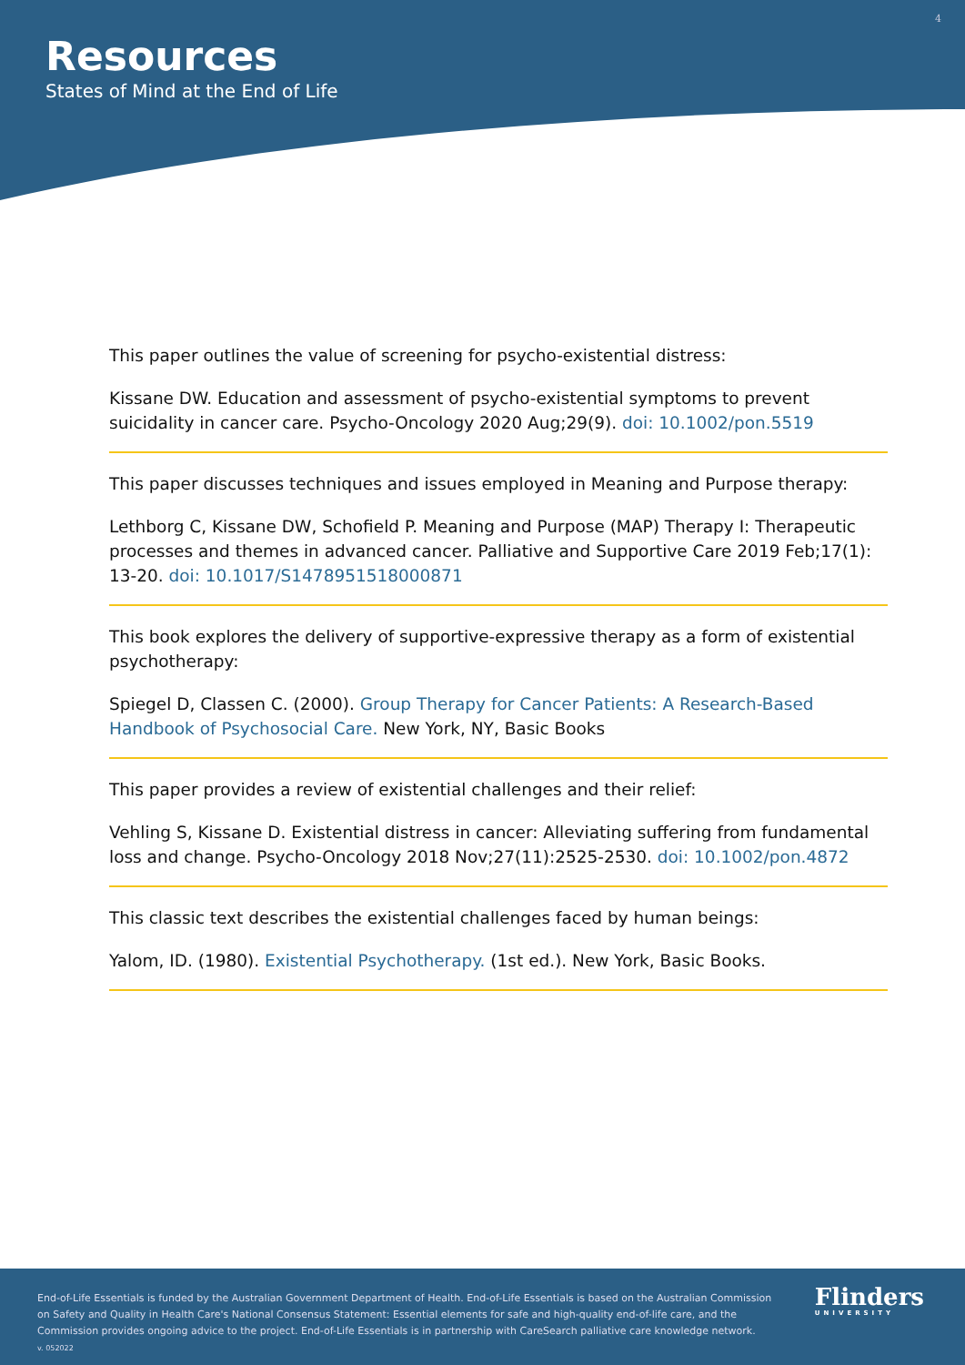4
Resources
States of Mind at the End of Life
This paper outlines the value of screening for psycho-existential distress:
Kissane DW. Education and assessment of psycho-existential symptoms to prevent suicidality in cancer care. Psycho-Oncology 2020 Aug;29(9). doi: 10.1002/pon.5519
This paper discusses techniques and issues employed in Meaning and Purpose therapy:
Lethborg C, Kissane DW, Schofield P. Meaning and Purpose (MAP) Therapy I: Therapeutic processes and themes in advanced cancer. Palliative and Supportive Care 2019 Feb;17(1): 13-20. doi: 10.1017/S1478951518000871
This book explores the delivery of supportive-expressive therapy as a form of existential psychotherapy:
Spiegel D, Classen C. (2000). Group Therapy for Cancer Patients: A Research-Based Handbook of Psychosocial Care. New York, NY, Basic Books
This paper provides a review of existential challenges and their relief:
Vehling S, Kissane D. Existential distress in cancer: Alleviating suffering from fundamental loss and change. Psycho-Oncology 2018 Nov;27(11):2525-2530. doi: 10.1002/pon.4872
This classic text describes the existential challenges faced by human beings:
Yalom, ID. (1980). Existential Psychotherapy. (1st ed.). New York, Basic Books.
End-of-Life Essentials is funded by the Australian Government Department of Health. End-of-Life Essentials is based on the Australian Commission on Safety and Quality in Health Care's National Consensus Statement: Essential elements for safe and high-quality end-of-life care, and the Commission provides ongoing advice to the project. End-of-Life Essentials is in partnership with CareSearch palliative care knowledge network.
v. 052022
Flinders
UNIVERSITY